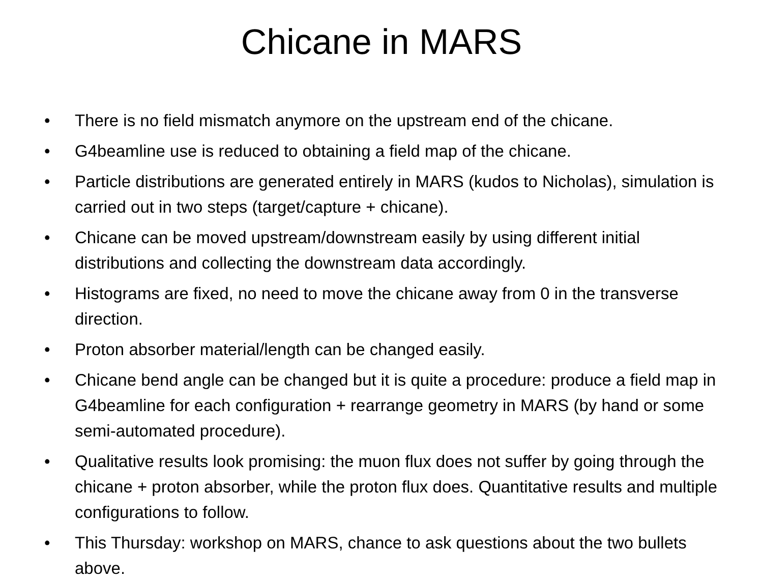Chicane in MARS
• There is no field mismatch anymore on the upstream end of the chicane.
• G4beamline use is reduced to obtaining a field map of the chicane.
• Particle distributions are generated entirely in MARS (kudos to Nicholas), simulation is carried out in two steps (target/capture + chicane).
• Chicane can be moved upstream/downstream easily by using different initial distributions and collecting the downstream data accordingly.
• Histograms are fixed, no need to move the chicane away from 0 in the transverse direction.
• Proton absorber material/length can be changed easily.
• Chicane bend angle can be changed but it is quite a procedure: produce a field map in G4beamline for each configuration + rearrange geometry in MARS (by hand or some semi-automated procedure).
• Qualitative results look promising: the muon flux does not suffer by going through the chicane + proton absorber, while the proton flux does. Quantitative results and multiple configurations to follow.
• This Thursday: workshop on MARS, chance to ask questions about the two bullets above.